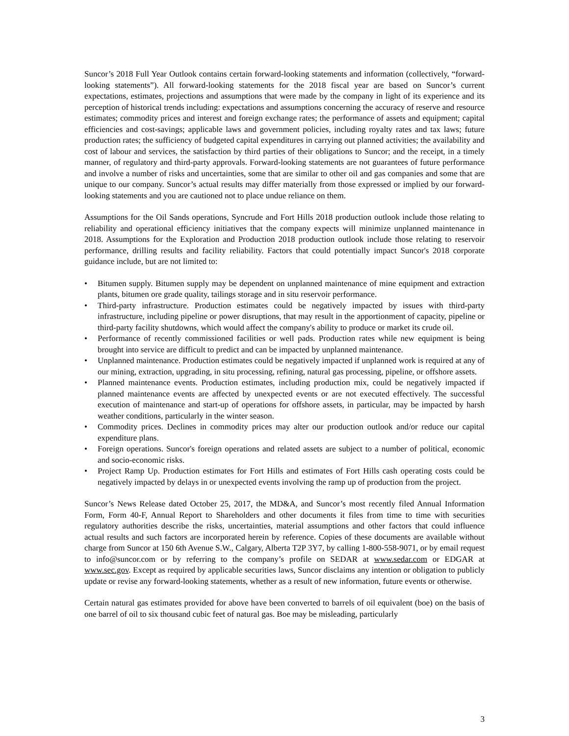Suncor’s 2018 Full Year Outlook contains certain forward-looking statements and information (collectively, “forward-looking statements”). All forward-looking statements for the 2018 fiscal year are based on Suncor’s current expectations, estimates, projections and assumptions that were made by the company in light of its experience and its perception of historical trends including: expectations and assumptions concerning the accuracy of reserve and resource estimates; commodity prices and interest and foreign exchange rates; the performance of assets and equipment; capital efficiencies and cost-savings; applicable laws and government policies, including royalty rates and tax laws; future production rates; the sufficiency of budgeted capital expenditures in carrying out planned activities; the availability and cost of labour and services, the satisfaction by third parties of their obligations to Suncor; and the receipt, in a timely manner, of regulatory and third-party approvals. Forward-looking statements are not guarantees of future performance and involve a number of risks and uncertainties, some that are similar to other oil and gas companies and some that are unique to our company. Suncor’s actual results may differ materially from those expressed or implied by our forward-looking statements and you are cautioned not to place undue reliance on them.
Assumptions for the Oil Sands operations, Syncrude and Fort Hills 2018 production outlook include those relating to reliability and operational efficiency initiatives that the company expects will minimize unplanned maintenance in 2018. Assumptions for the Exploration and Production 2018 production outlook include those relating to reservoir performance, drilling results and facility reliability. Factors that could potentially impact Suncor's 2018 corporate guidance include, but are not limited to:
• Bitumen supply. Bitumen supply may be dependent on unplanned maintenance of mine equipment and extraction plants, bitumen ore grade quality, tailings storage and in situ reservoir performance.
• Third-party infrastructure. Production estimates could be negatively impacted by issues with third-party infrastructure, including pipeline or power disruptions, that may result in the apportionment of capacity, pipeline or third-party facility shutdowns, which would affect the company's ability to produce or market its crude oil.
• Performance of recently commissioned facilities or well pads. Production rates while new equipment is being brought into service are difficult to predict and can be impacted by unplanned maintenance.
• Unplanned maintenance. Production estimates could be negatively impacted if unplanned work is required at any of our mining, extraction, upgrading, in situ processing, refining, natural gas processing, pipeline, or offshore assets.
• Planned maintenance events. Production estimates, including production mix, could be negatively impacted if planned maintenance events are affected by unexpected events or are not executed effectively. The successful execution of maintenance and start-up of operations for offshore assets, in particular, may be impacted by harsh weather conditions, particularly in the winter season.
• Commodity prices. Declines in commodity prices may alter our production outlook and/or reduce our capital expenditure plans.
• Foreign operations. Suncor's foreign operations and related assets are subject to a number of political, economic and socio-economic risks.
• Project Ramp Up. Production estimates for Fort Hills and estimates of Fort Hills cash operating costs could be negatively impacted by delays in or unexpected events involving the ramp up of production from the project.
Suncor’s News Release dated October 25, 2017, the MD&A, and Suncor’s most recently filed Annual Information Form, Form 40-F, Annual Report to Shareholders and other documents it files from time to time with securities regulatory authorities describe the risks, uncertainties, material assumptions and other factors that could influence actual results and such factors are incorporated herein by reference. Copies of these documents are available without charge from Suncor at 150 6th Avenue S.W., Calgary, Alberta T2P 3Y7, by calling 1-800-558-9071, or by email request to info@suncor.com or by referring to the company’s profile on SEDAR at www.sedar.com or EDGAR at www.sec.gov. Except as required by applicable securities laws, Suncor disclaims any intention or obligation to publicly update or revise any forward-looking statements, whether as a result of new information, future events or otherwise.
Certain natural gas estimates provided for above have been converted to barrels of oil equivalent (boe) on the basis of one barrel of oil to six thousand cubic feet of natural gas. Boe may be misleading, particularly
3